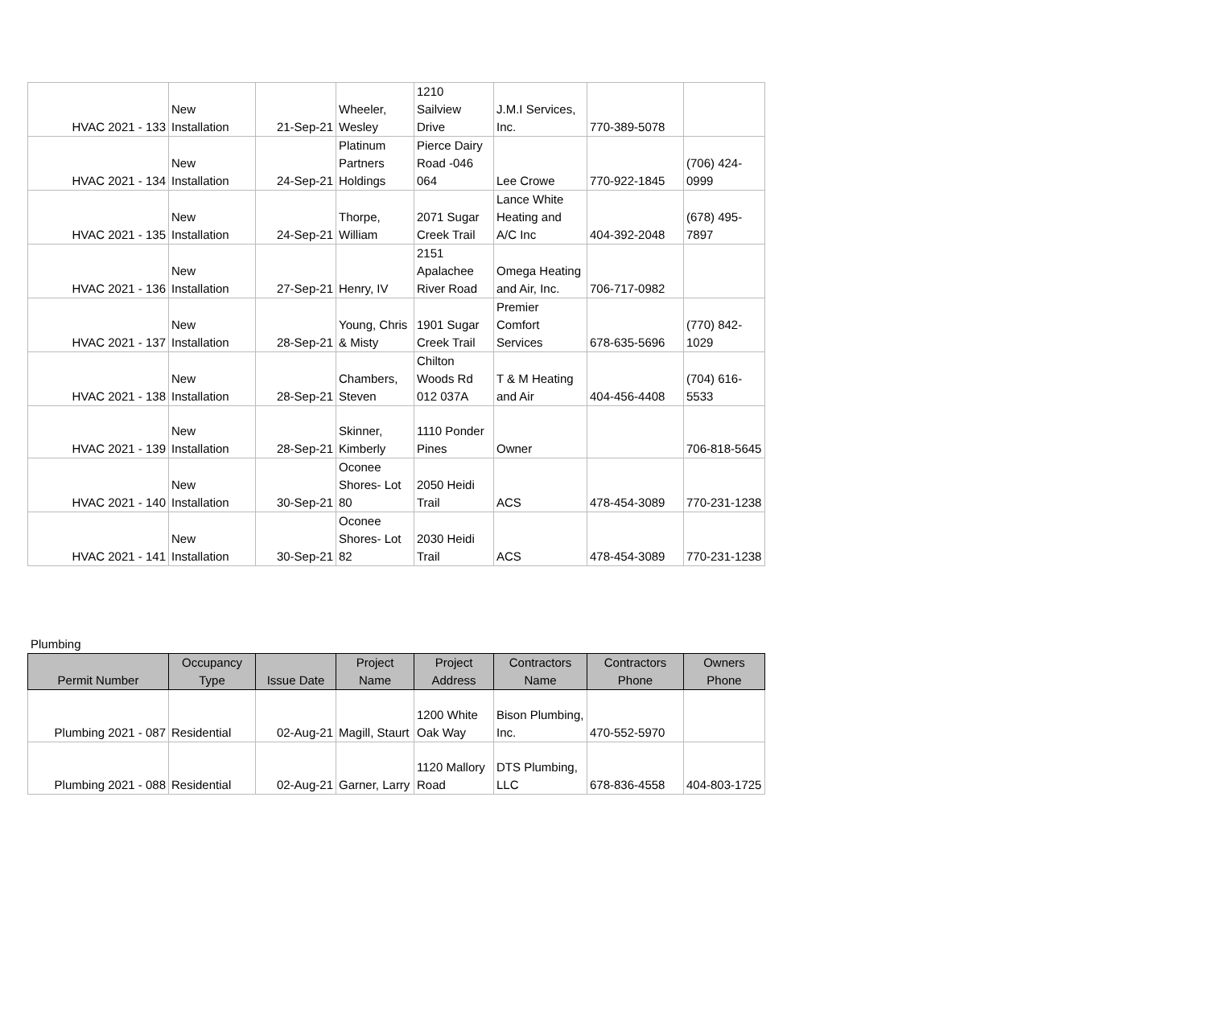| HVAC 2021 - 133 | New Installation | 21-Sep-21 | Wheeler, Wesley | 1210 Sailview Drive | J.M.I Services, Inc. | 770-389-5078 | |
| HVAC 2021 - 134 | New Installation | 24-Sep-21 | Platinum Partners Holdings | Pierce Dairy Road -046 064 | Lee Crowe | 770-922-1845 | (706) 424-0999 |
| HVAC 2021 - 135 | New Installation | 24-Sep-21 | Thorpe, William | 2071 Sugar Creek Trail | Lance White Heating and A/C Inc | 404-392-2048 | (678) 495-7897 |
| HVAC 2021 - 136 | New Installation | 27-Sep-21 | Henry, IV | 2151 Apalachee River Road | Omega Heating and Air, Inc. | 706-717-0982 | |
| HVAC 2021 - 137 | New Installation | 28-Sep-21 | Young, Chris & Misty | 1901 Sugar Creek Trail | Premier Comfort Services | 678-635-5696 | (770) 842-1029 |
| HVAC 2021 - 138 | New Installation | 28-Sep-21 | Chambers, Steven | Chilton Woods Rd 012 037A | T & M Heating and Air | 404-456-4408 | (704) 616-5533 |
| HVAC 2021 - 139 | New Installation | 28-Sep-21 | Skinner, Kimberly | 1110 Ponder Pines | Owner | | 706-818-5645 |
| HVAC 2021 - 140 | New Installation | 30-Sep-21 | Oconee Shores- Lot 80 | 2050 Heidi Trail | ACS | 478-454-3089 | 770-231-1238 |
| HVAC 2021 - 141 | New Installation | 30-Sep-21 | Oconee Shores- Lot 82 | 2030 Heidi Trail | ACS | 478-454-3089 | 770-231-1238 |
Plumbing
| Permit Number | Occupancy Type | Issue Date | Project Name | Project Address | Contractors Name | Contractors Phone | Owners Phone |
| --- | --- | --- | --- | --- | --- | --- | --- |
| Plumbing 2021 - 087 | Residential | 02-Aug-21 | Magill, Staurt | 1200 White Oak Way | Bison Plumbing, Inc. | 470-552-5970 | |
| Plumbing 2021 - 088 | Residential | 02-Aug-21 | Garner, Larry | 1120 Mallory Road | DTS Plumbing, LLC | 678-836-4558 | 404-803-1725 |